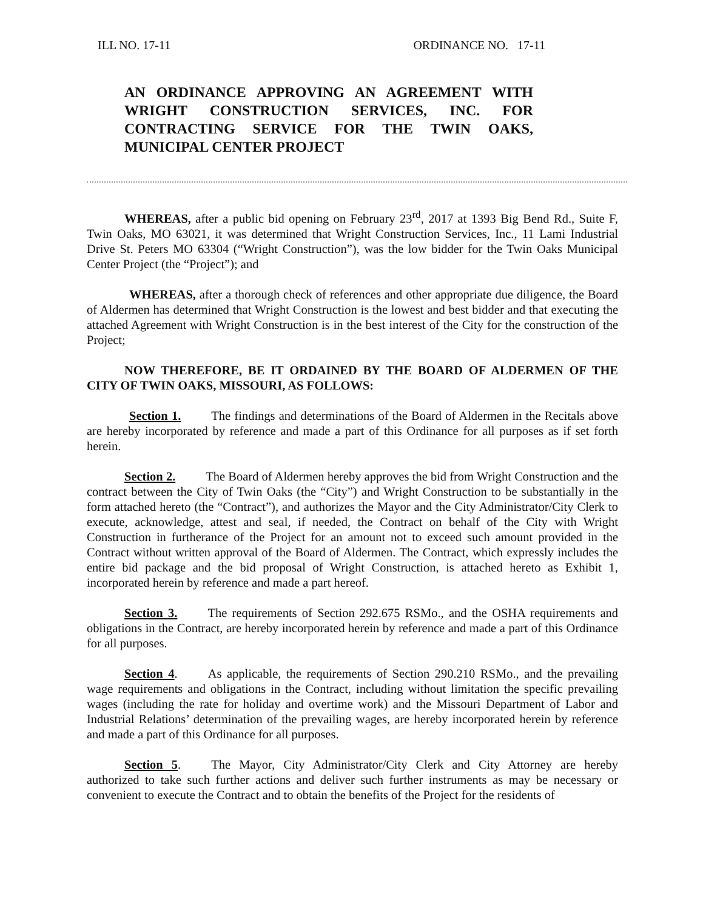ILL NO. 17-11 ORDINANCE NO. 17-11
AN ORDINANCE APPROVING AN AGREEMENT WITH WRIGHT CONSTRUCTION SERVICES, INC. FOR CONTRACTING SERVICE FOR THE TWIN OAKS, MUNICIPAL CENTER PROJECT
WHEREAS, after a public bid opening on February 23<sup>rd</sup>, 2017 at 1393 Big Bend Rd., Suite F, Twin Oaks, MO 63021, it was determined that Wright Construction Services, Inc., 11 Lami Industrial Drive St. Peters MO 63304 (“Wright Construction”), was the low bidder for the Twin Oaks Municipal Center Project (the “Project”); and
WHEREAS, after a thorough check of references and other appropriate due diligence, the Board of Aldermen has determined that Wright Construction is the lowest and best bidder and that executing the attached Agreement with Wright Construction is in the best interest of the City for the construction of the Project;
NOW THEREFORE, BE IT ORDAINED BY THE BOARD OF ALDERMEN OF THE CITY OF TWIN OAKS, MISSOURI, AS FOLLOWS:
Section 1. The findings and determinations of the Board of Aldermen in the Recitals above are hereby incorporated by reference and made a part of this Ordinance for all purposes as if set forth herein.
Section 2. The Board of Aldermen hereby approves the bid from Wright Construction and the contract between the City of Twin Oaks (the “City”) and Wright Construction to be substantially in the form attached hereto (the “Contract”), and authorizes the Mayor and the City Administrator/City Clerk to execute, acknowledge, attest and seal, if needed, the Contract on behalf of the City with Wright Construction in furtherance of the Project for an amount not to exceed such amount provided in the Contract without written approval of the Board of Aldermen. The Contract, which expressly includes the entire bid package and the bid proposal of Wright Construction, is attached hereto as Exhibit 1, incorporated herein by reference and made a part hereof.
Section 3. The requirements of Section 292.675 RSMo., and the OSHA requirements and obligations in the Contract, are hereby incorporated herein by reference and made a part of this Ordinance for all purposes.
Section 4. As applicable, the requirements of Section 290.210 RSMo., and the prevailing wage requirements and obligations in the Contract, including without limitation the specific prevailing wages (including the rate for holiday and overtime work) and the Missouri Department of Labor and Industrial Relations’ determination of the prevailing wages, are hereby incorporated herein by reference and made a part of this Ordinance for all purposes.
Section 5. The Mayor, City Administrator/City Clerk and City Attorney are hereby authorized to take such further actions and deliver such further instruments as may be necessary or convenient to execute the Contract and to obtain the benefits of the Project for the residents of